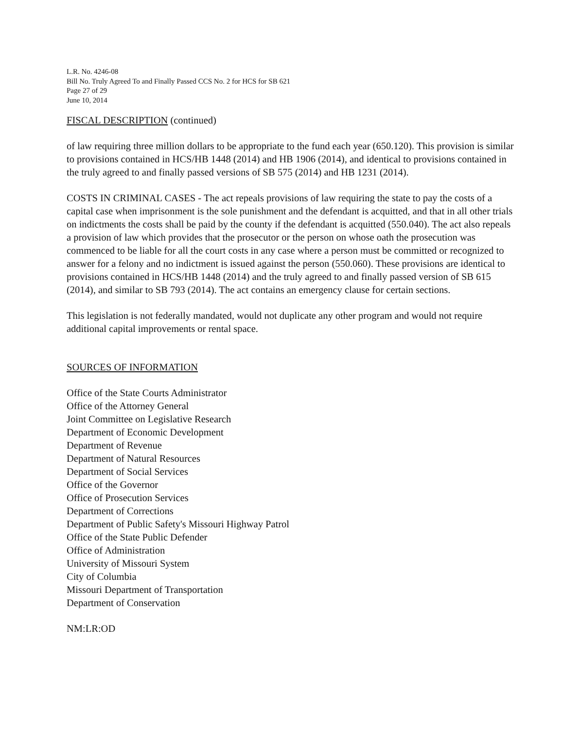L.R. No. 4246-08
Bill No. Truly Agreed To and Finally Passed CCS No. 2 for HCS for SB 621
Page 27 of 29
June 10, 2014
FISCAL DESCRIPTION (continued)
of law requiring three million dollars to be appropriate to the fund each year (650.120). This provision is similar to provisions contained in HCS/HB 1448 (2014) and HB 1906 (2014), and identical to provisions contained in the truly agreed to and finally passed versions of SB 575 (2014) and HB 1231 (2014).
COSTS IN CRIMINAL CASES - The act repeals provisions of law requiring the state to pay the costs of a capital case when imprisonment is the sole punishment and the defendant is acquitted, and that in all other trials on indictments the costs shall be paid by the county if the defendant is acquitted (550.040). The act also repeals a provision of law which provides that the prosecutor or the person on whose oath the prosecution was commenced to be liable for all the court costs in any case where a person must be committed or recognized to answer for a felony and no indictment is issued against the person (550.060). These provisions are identical to provisions contained in HCS/HB 1448 (2014) and the truly agreed to and finally passed version of SB 615 (2014), and similar to SB 793 (2014). The act contains an emergency clause for certain sections.
This legislation is not federally mandated, would not duplicate any other program and would not require additional capital improvements or rental space.
SOURCES OF INFORMATION
Office of the State Courts Administrator
Office of the Attorney General
Joint Committee on Legislative Research
Department of Economic Development
Department of Revenue
Department of Natural Resources
Department of Social Services
Office of the Governor
Office of Prosecution Services
Department of Corrections
Department of Public Safety's Missouri Highway Patrol
Office of the State Public Defender
Office of Administration
University of Missouri System
City of Columbia
Missouri Department of Transportation
Department of Conservation
NM:LR:OD